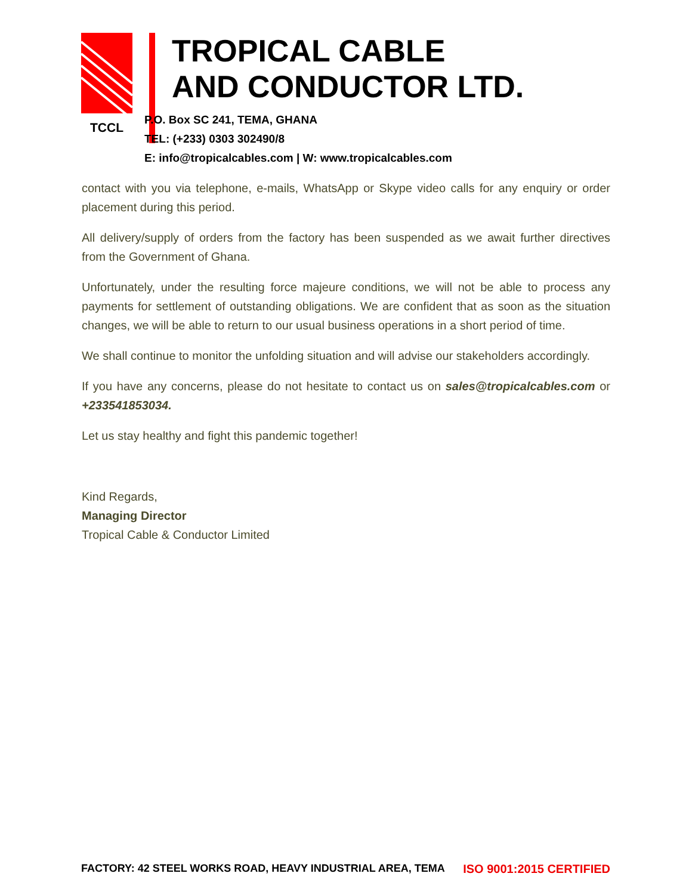TCCL
TROPICAL CABLE
AND CONDUCTOR LTD.
P.O. Box SC 241, TEMA, GHANA
TEL: (+233) 0303 302490/8
E: info@tropicalcables.com | W: www.tropicalcables.com
contact with you via telephone, e-mails, WhatsApp or Skype video calls for any enquiry or order placement during this period.
All delivery/supply of orders from the factory has been suspended as we await further directives from the Government of Ghana.
Unfortunately, under the resulting force majeure conditions, we will not be able to process any payments for settlement of outstanding obligations. We are confident that as soon as the situation changes, we will be able to return to our usual business operations in a short period of time.
We shall continue to monitor the unfolding situation and will advise our stakeholders accordingly.
If you have any concerns, please do not hesitate to contact us on sales@tropicalcables.com or +233541853034.
Let us stay healthy and fight this pandemic together!
Kind Regards,
Managing Director
Tropical Cable & Conductor Limited
FACTORY: 42 STEEL WORKS ROAD, HEAVY INDUSTRIAL AREA, TEMA ISO 9001:2015 CERTIFIED